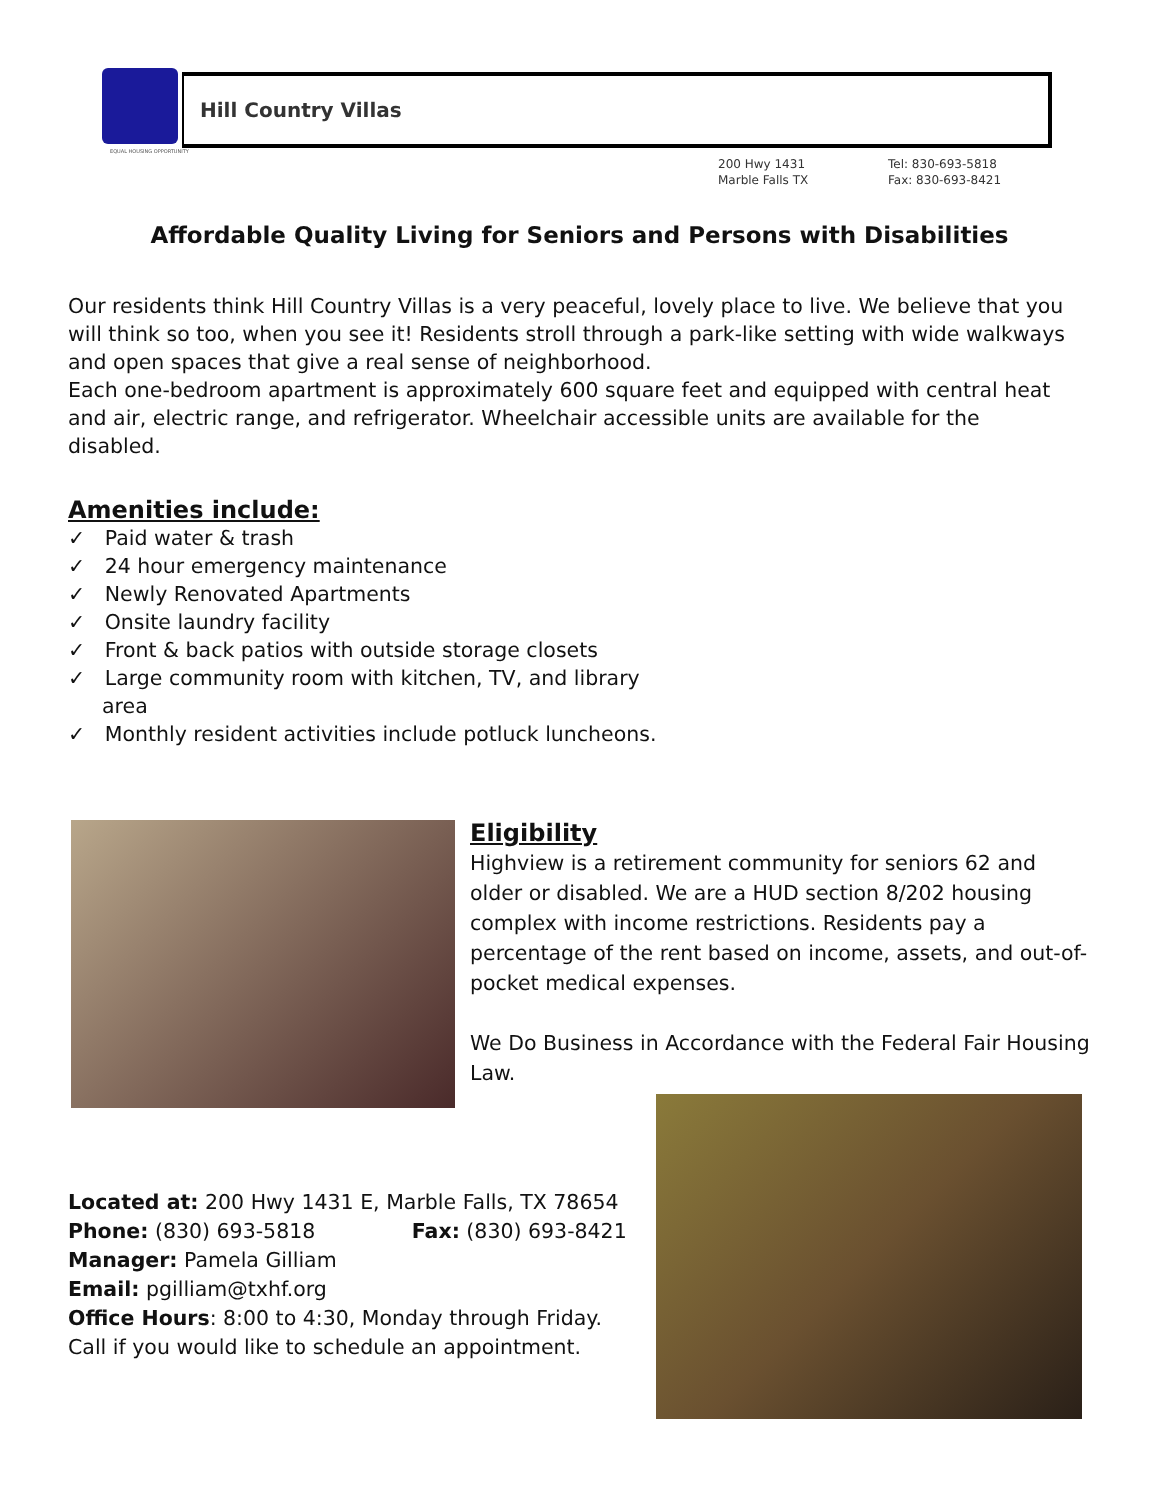EQUAL HOUSING OPPORTUNITY
Hill Country Villas
200 Hwy 1431
Marble Falls TX
Tel: 830-693-5818
Fax: 830-693-8421
Affordable Quality Living for Seniors and Persons with Disabilities
Our residents think Hill Country Villas is a very peaceful, lovely place to live. We believe that you will think so too, when you see it! Residents stroll through a park-like setting with wide walkways and open spaces that give a real sense of neighborhood.
Each one-bedroom apartment is approximately 600 square feet and equipped with central heat and air, electric range, and refrigerator. Wheelchair accessible units are available for the disabled.
Amenities include:
✓ Paid water & trash
✓ 24 hour emergency maintenance
✓ Newly Renovated Apartments
✓ Onsite laundry facility
✓ Front & back patios with outside storage closets
✓ Large community room with kitchen, TV, and library area
✓ Monthly resident activities include potluck luncheons.
Eligibility
Highview is a retirement community for seniors 62 and older or disabled. We are a HUD section 8/202 housing complex with income restrictions. Residents pay a percentage of the rent based on income, assets, and out-of-pocket medical expenses.
We Do Business in Accordance with the Federal Fair Housing Law.
Located at: 200 Hwy 1431 E, Marble Falls, TX 78654
Phone: (830) 693-5818 Fax: (830) 693-8421
Manager: Pamela Gilliam
Email: pgilliam@txhf.org
Office Hours: 8:00 to 4:30, Monday through Friday.
Call if you would like to schedule an appointment.